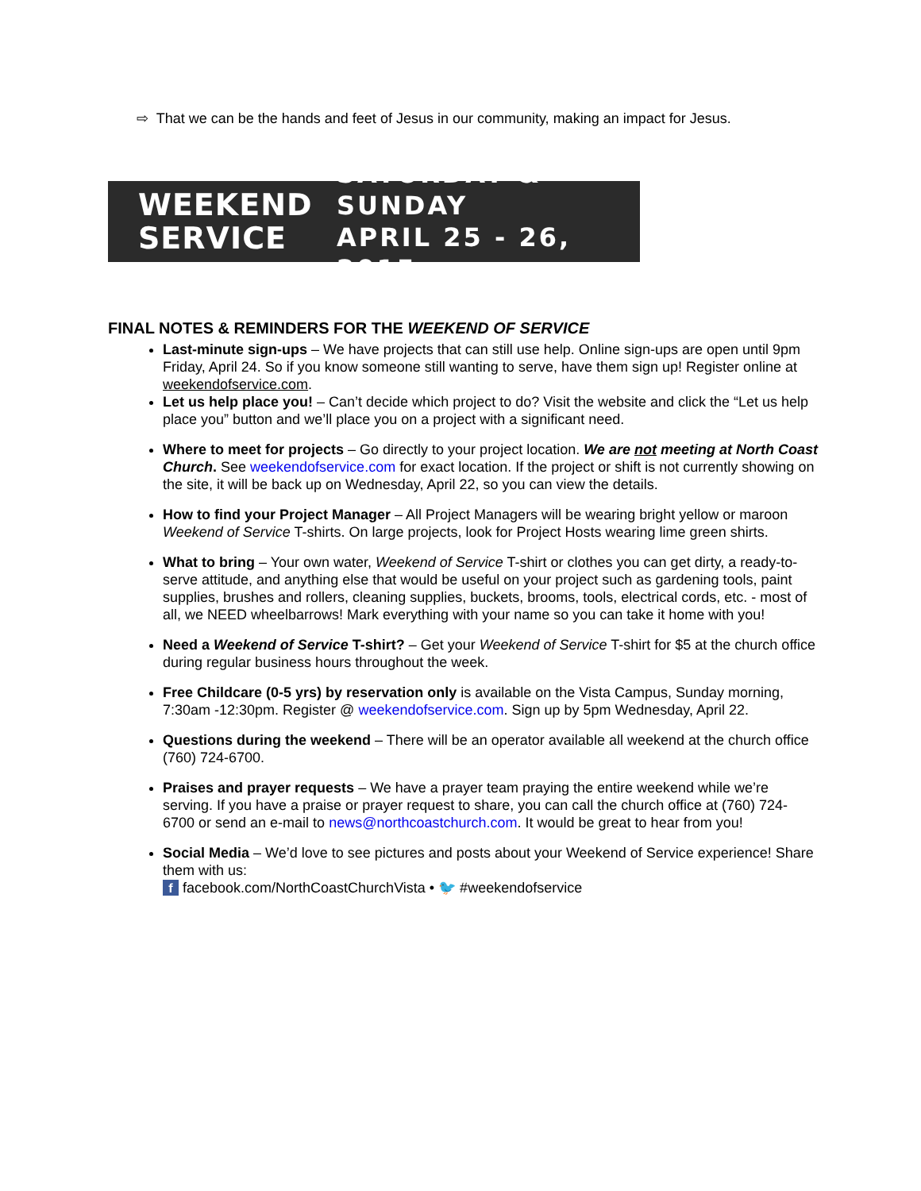⇨ That we can be the hands and feet of Jesus in our community, making an impact for Jesus.
WEEKEND
SERVICE
SATURDAY & SUNDAY
APRIL 25 - 26, 2015
FINAL NOTES & REMINDERS FOR THE WEEKEND OF SERVICE
Last-minute sign-ups – We have projects that can still use help. Online sign-ups are open until 9pm Friday, April 24. So if you know someone still wanting to serve, have them sign up! Register online at weekendofservice.com.
Let us help place you! – Can’t decide which project to do? Visit the website and click the “Let us help place you” button and we’ll place you on a project with a significant need.
Where to meet for projects – Go directly to your project location. We are not meeting at North Coast Church. See weekendofservice.com for exact location. If the project or shift is not currently showing on the site, it will be back up on Wednesday, April 22, so you can view the details.
How to find your Project Manager – All Project Managers will be wearing bright yellow or maroon Weekend of Service T-shirts. On large projects, look for Project Hosts wearing lime green shirts.
What to bring – Your own water, Weekend of Service T-shirt or clothes you can get dirty, a ready-to-serve attitude, and anything else that would be useful on your project such as gardening tools, paint supplies, brushes and rollers, cleaning supplies, buckets, brooms, tools, electrical cords, etc. - most of all, we NEED wheelbarrows! Mark everything with your name so you can take it home with you!
Need a Weekend of Service T-shirt? – Get your Weekend of Service T-shirt for $5 at the church office during regular business hours throughout the week.
Free Childcare (0-5 yrs) by reservation only is available on the Vista Campus, Sunday morning, 7:30am -12:30pm. Register @ weekendofservice.com. Sign up by 5pm Wednesday, April 22.
Questions during the weekend – There will be an operator available all weekend at the church office (760) 724-6700.
Praises and prayer requests – We have a prayer team praying the entire weekend while we’re serving. If you have a praise or prayer request to share, you can call the church office at (760) 724-6700 or send an e-mail to news@northcoastchurch.com. It would be great to hear from you!
Social Media – We’d love to see pictures and posts about your Weekend of Service experience! Share them with us:
f facebook.com/NorthCoastChurchVista • 🐦 #weekendofservice